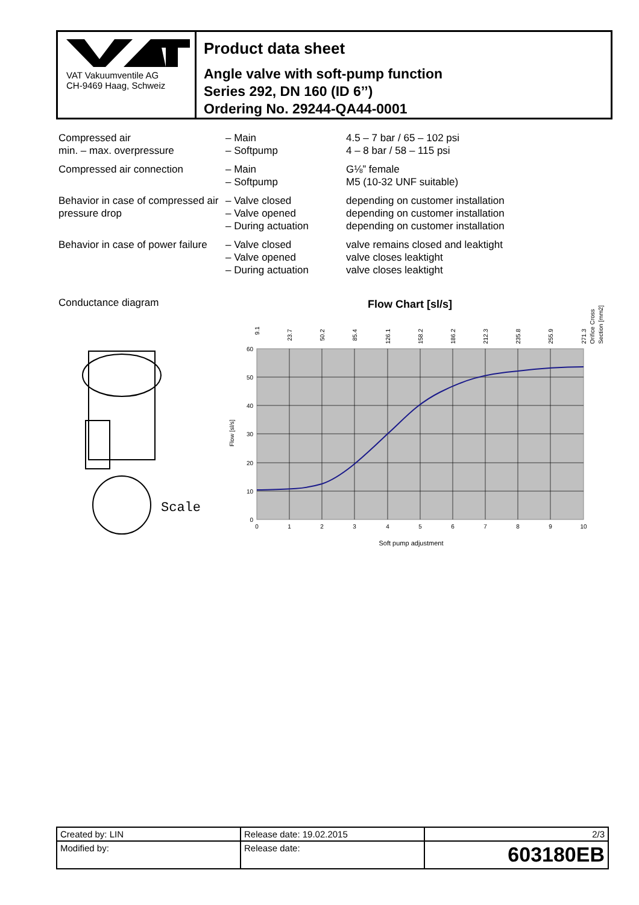VAT Vakuumventile AG
CH-9469 Haag, Schweiz
Product data sheet
Angle valve with soft-pump function
Series 292, DN 160 (ID 6’’)
Ordering No. 29244-QA44-0001
| Compressed air min. – max. overpressure | – Main – Softpump | 4.5 – 7 bar / 65 – 102 psi 4 – 8 bar / 58 – 115 psi |
| Compressed air connection | – Main – Softpump | G⅛” female M5 (10-32 UNF suitable) |
| Behavior in case of compressed air pressure drop | – Valve closed – Valve opened – During actuation | depending on customer installation depending on customer installation depending on customer installation |
| Behavior in case of power failure | – Valve closed – Valve opened – During actuation | valve remains closed and leaktight valve closes leaktight valve closes leaktight |
Conductance diagram
Scale
Flow Chart [sl/s]
0
10
20
30
40
50
60
0
1
2
3
4
5
6
7
8
9
10
Soft pump adjustment
Flow [sl/s]
9.1
23.7
50.2
85.4
126.1
158.2
186.2
212.3
235.8
255.9
271.3
Orifice Cross
Section [mm2]
| Created by: LIN | Release date: 19.02.2015 | 2/3 |
| Modified by: | Release date: | 603180EB |